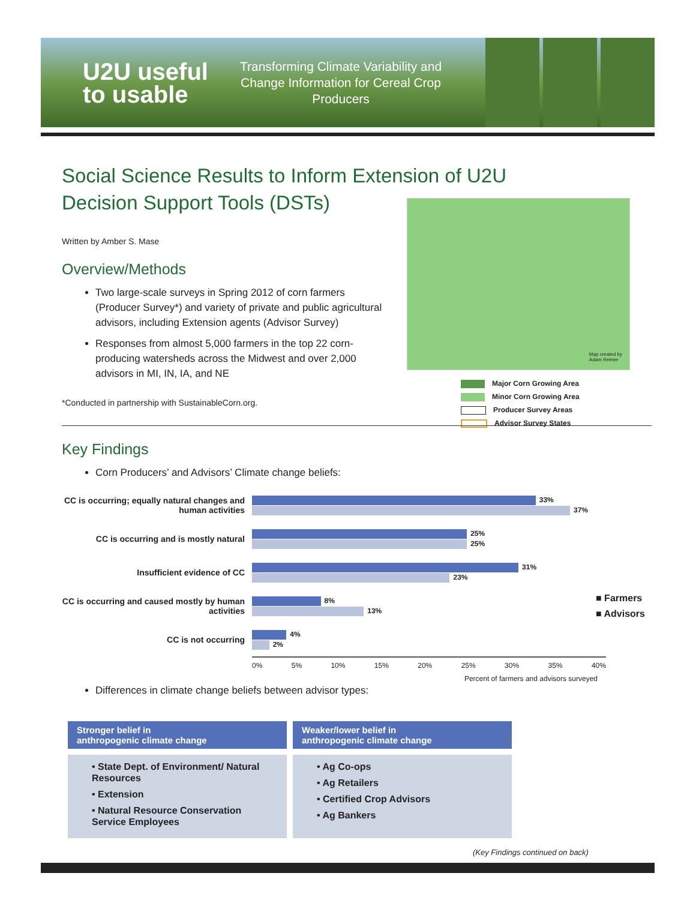U2U useful
to usable
Transforming Climate Variability and Change Information for Cereal Crop Producers
Map created by
Adam Reimer
Major Corn Growing Area
Minor Corn Growing Area
Producer Survey Areas
Advisor Survey States
Social Science Results to Inform Extension of U2U Decision Support Tools (DSTs)
Written by Amber S. Mase
Overview/Methods
Two large-scale surveys in Spring 2012 of corn farmers (Producer Survey*) and variety of private and public agricultural advisors, including Extension agents (Advisor Survey)
Responses from almost 5,000 farmers in the top 22 corn-producing watersheds across the Midwest and over 2,000 advisors in MI, IN, IA, and NE
*Conducted in partnership with SustainableCorn.org.
Key Findings
Corn Producers’ and Advisors’ Climate change beliefs:
CC is occurring; equally natural changes and human activities
33%
37%
CC is occurring and is mostly natural
25%
25%
Insufficient evidence of CC
31%
23%
CC is occurring and caused mostly by human activities
8%
13%
■ Farmers
■ Advisors
CC is not occurring
4%
2%
0% 5% 10% 15% 20% 25% 30% 35% 40%
Percent of farmers and advisors surveyed
Differences in climate change beliefs between advisor types:
| Stronger belief in anthropogenic climate change | Weaker/lower belief in anthropogenic climate change |
| --- | --- |
| • State Dept. of Environment/ Natural Resources • Extension • Natural Resource Conservation Service Employees | • Ag Co-ops • Ag Retailers • Certified Crop Advisors • Ag Bankers |
(Key Findings continued on back)